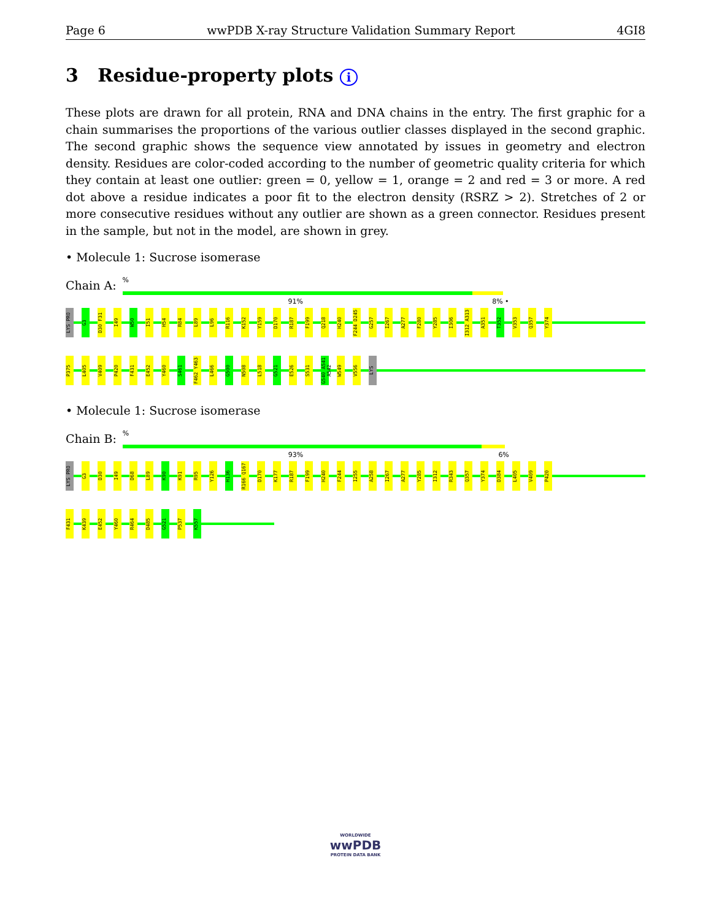Page 6 wwPDB X-ray Structure Validation Summary Report 4GI8
3 Residue-property plots i
These plots are drawn for all protein, RNA and DNA chains in the entry. The first graphic for a chain summarises the proportions of the various outlier classes displayed in the second graphic. The second graphic shows the sequence view annotated by issues in geometry and electron density. Residues are color-coded according to the number of geometric quality criteria for which they contain at least one outlier: green = 0, yellow = 1, orange = 2 and red = 3 or more. A red dot above a residue indicates a poor fit to the electron density (RSRZ > 2). Stretches of 2 or more consecutive residues without any outlier are shown as a green connector. Residues present in the sample, but not in the model, are shown in grey.
• Molecule 1: Sucrose isomerase
Chain A:
%
91% 8% •
LYS PRO
G3
D30 F31
I49
W50
I51
H54
R84
L89
L96
R116
K152
Y159
D170
R187
F199
Q218
H240
F244 D245
G257
I267
A277
F280
Y285
I306
I312 A313
A351
T352
V353
Q357
Y374
P375
L405
V409
P420
F431
E452
Y460
S461
F462 Y463
L466
G500
N508
L518
G521
E526
S531
G540 A541 A542
W549
V556
LYS
• Molecule 1: Sucrose isomerase
Chain B:
%
93% 6%
LYS PRO
G3
D30
I49
D68
L89
K90
K91
R95
Y126
H136
R166 Q167
D170
K177
R187
F199
H240
F244
I255
A258
I267
A277
Y285
I312
R343
Q357
Y374
D384
L405
V409
P420
F431
K439
E452
Y460
R464
D485
G521
P537
K557
WORLDWIDE
wwPDB
PROTEIN DATA BANK